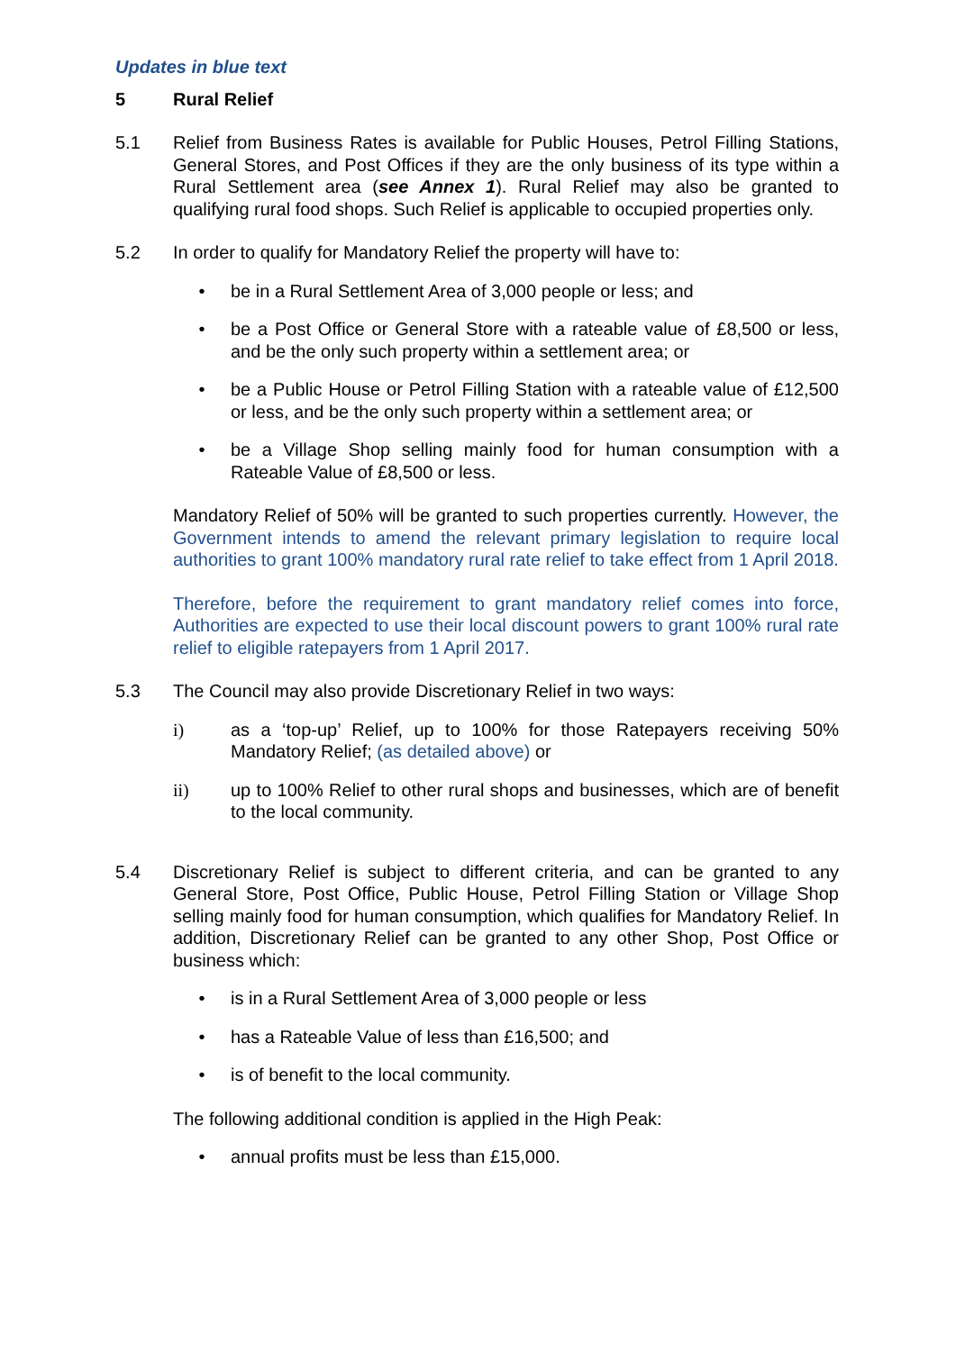Updates in blue text
5 Rural Relief
5.1 Relief from Business Rates is available for Public Houses, Petrol Filling Stations, General Stores, and Post Offices if they are the only business of its type within a Rural Settlement area (see Annex 1). Rural Relief may also be granted to qualifying rural food shops. Such Relief is applicable to occupied properties only.
5.2 In order to qualify for Mandatory Relief the property will have to:
• be in a Rural Settlement Area of 3,000 people or less; and
• be a Post Office or General Store with a rateable value of £8,500 or less, and be the only such property within a settlement area; or
• be a Public House or Petrol Filling Station with a rateable value of £12,500 or less, and be the only such property within a settlement area; or
• be a Village Shop selling mainly food for human consumption with a Rateable Value of £8,500 or less.
Mandatory Relief of 50% will be granted to such properties currently. However, the Government intends to amend the relevant primary legislation to require local authorities to grant 100% mandatory rural rate relief to take effect from 1 April 2018.
Therefore, before the requirement to grant mandatory relief comes into force, Authorities are expected to use their local discount powers to grant 100% rural rate relief to eligible ratepayers from 1 April 2017.
5.3 The Council may also provide Discretionary Relief in two ways:
i) as a ‘top-up’ Relief, up to 100% for those Ratepayers receiving 50% Mandatory Relief; (as detailed above) or
ii) up to 100% Relief to other rural shops and businesses, which are of benefit to the local community.
5.4 Discretionary Relief is subject to different criteria, and can be granted to any General Store, Post Office, Public House, Petrol Filling Station or Village Shop selling mainly food for human consumption, which qualifies for Mandatory Relief. In addition, Discretionary Relief can be granted to any other Shop, Post Office or business which:
• is in a Rural Settlement Area of 3,000 people or less
• has a Rateable Value of less than £16,500; and
• is of benefit to the local community.
The following additional condition is applied in the High Peak:
• annual profits must be less than £15,000.